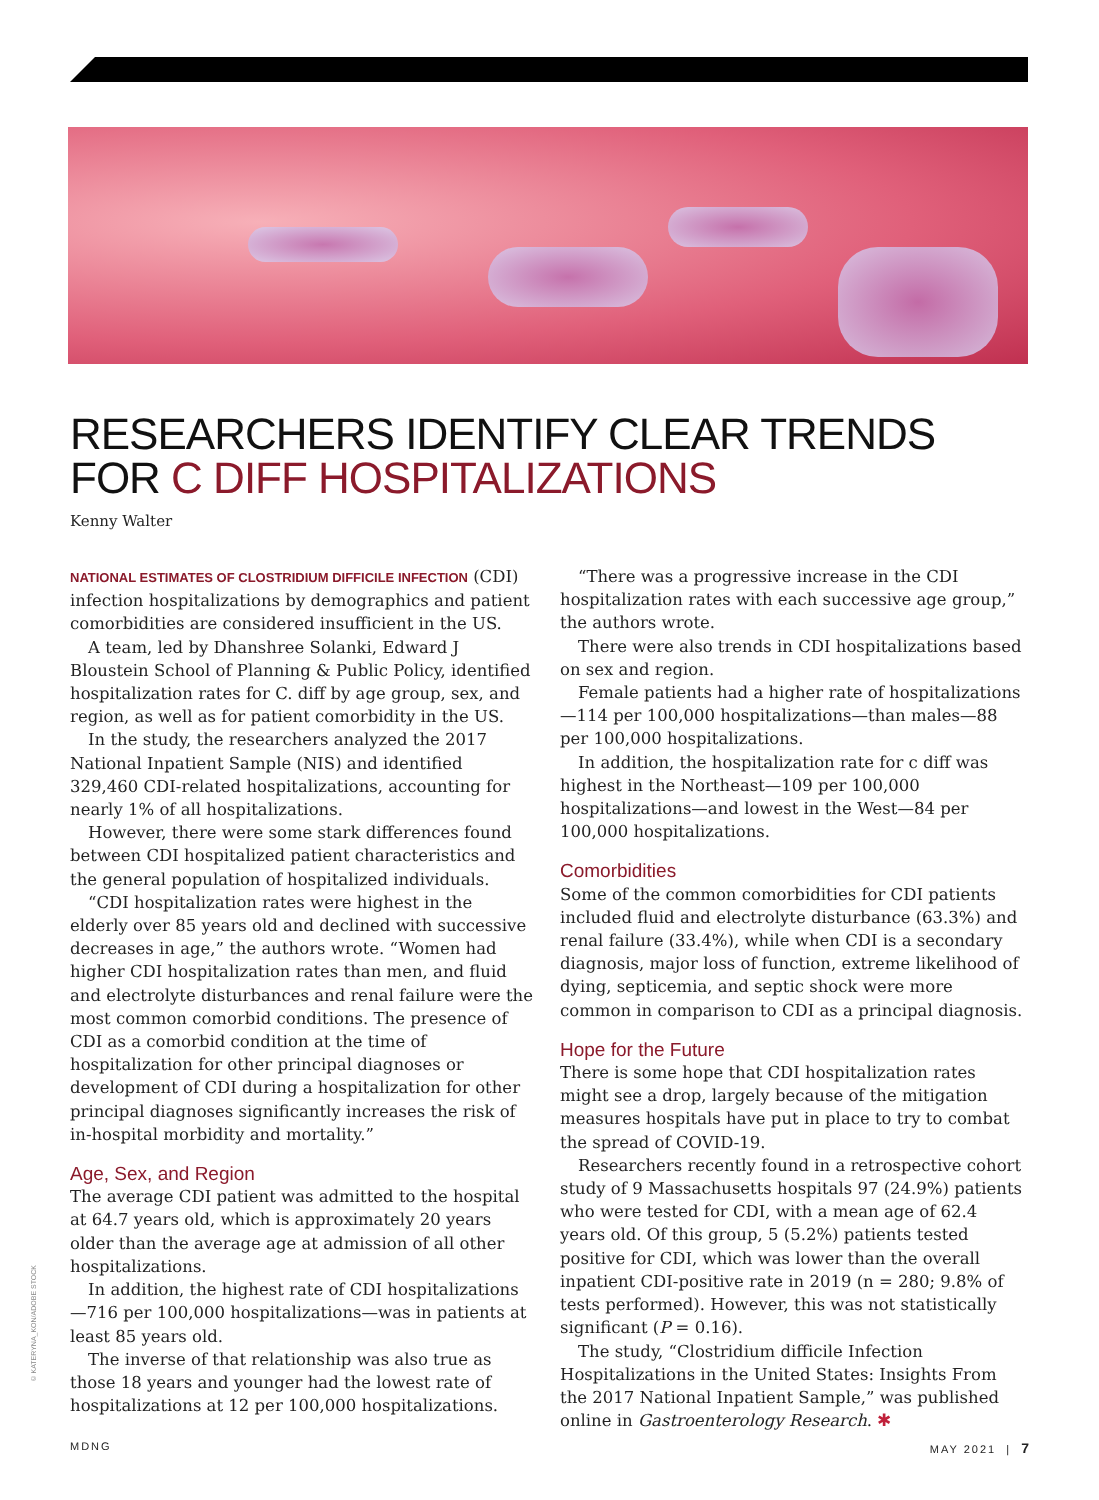RESEARCHERS IDENTIFY CLEAR TRENDS
FOR C DIFF HOSPITALIZATIONS
Kenny Walter
NATIONAL ESTIMATES OF CLOSTRIDIUM DIFFICILE INFECTION (CDI) infection hospitalizations by demographics and patient comorbidities are considered insufficient in the US.
A team, led by Dhanshree Solanki, Edward J Bloustein School of Planning & Public Policy, identified hospitalization rates for C. diff by age group, sex, and region, as well as for patient comorbidity in the US.
In the study, the researchers analyzed the 2017 National Inpatient Sample (NIS) and identified 329,460 CDI-related hospitalizations, accounting for nearly 1% of all hospitalizations.
However, there were some stark differences found between CDI hospitalized patient characteristics and the general population of hospitalized individuals.
“CDI hospitalization rates were highest in the elderly over 85 years old and declined with successive decreases in age,” the authors wrote. “Women had higher CDI hospitalization rates than men, and fluid and electrolyte disturbances and renal failure were the most common comorbid conditions. The presence of CDI as a comorbid condition at the time of hospitalization for other principal diagnoses or development of CDI during a hospitalization for other principal diagnoses significantly increases the risk of in-hospital morbidity and mortality.”
Age, Sex, and Region
The average CDI patient was admitted to the hospital at 64.7 years old, which is approximately 20 years older than the average age at admission of all other hospitalizations.
In addition, the highest rate of CDI hospitalizations—716 per 100,000 hospitalizations—was in patients at least 85 years old.
The inverse of that relationship was also true as those 18 years and younger had the lowest rate of hospitalizations at 12 per 100,000 hospitalizations.
“There was a progressive increase in the CDI hospitalization rates with each successive age group,” the authors wrote.
There were also trends in CDI hospitalizations based on sex and region.
Female patients had a higher rate of hospitalizations—114 per 100,000 hospitalizations—than males—88 per 100,000 hospitalizations.
In addition, the hospitalization rate for c diff was highest in the Northeast—109 per 100,000 hospitalizations—and lowest in the West—84 per 100,000 hospitalizations.
Comorbidities
Some of the common comorbidities for CDI patients included fluid and electrolyte disturbance (63.3%) and renal failure (33.4%), while when CDI is a secondary diagnosis, major loss of function, extreme likelihood of dying, septicemia, and septic shock were more common in comparison to CDI as a principal diagnosis.
Hope for the Future
There is some hope that CDI hospitalization rates might see a drop, largely because of the mitigation measures hospitals have put in place to try to combat the spread of COVID-19.
Researchers recently found in a retrospective cohort study of 9 Massachusetts hospitals 97 (24.9%) patients who were tested for CDI, with a mean age of 62.4 years old. Of this group, 5 (5.2%) patients tested positive for CDI, which was lower than the overall inpatient CDI-positive rate in 2019 (n = 280; 9.8% of tests performed). However, this was not statistically significant (P = 0.16).
The study, “Clostridium difficile Infection Hospitalizations in the United States: Insights From the 2017 National Inpatient Sample,” was published online in Gastroenterology Research. ✱
© KATERYNA_KON/ADOBE STOCK
MDNG MAY 2021 | 7